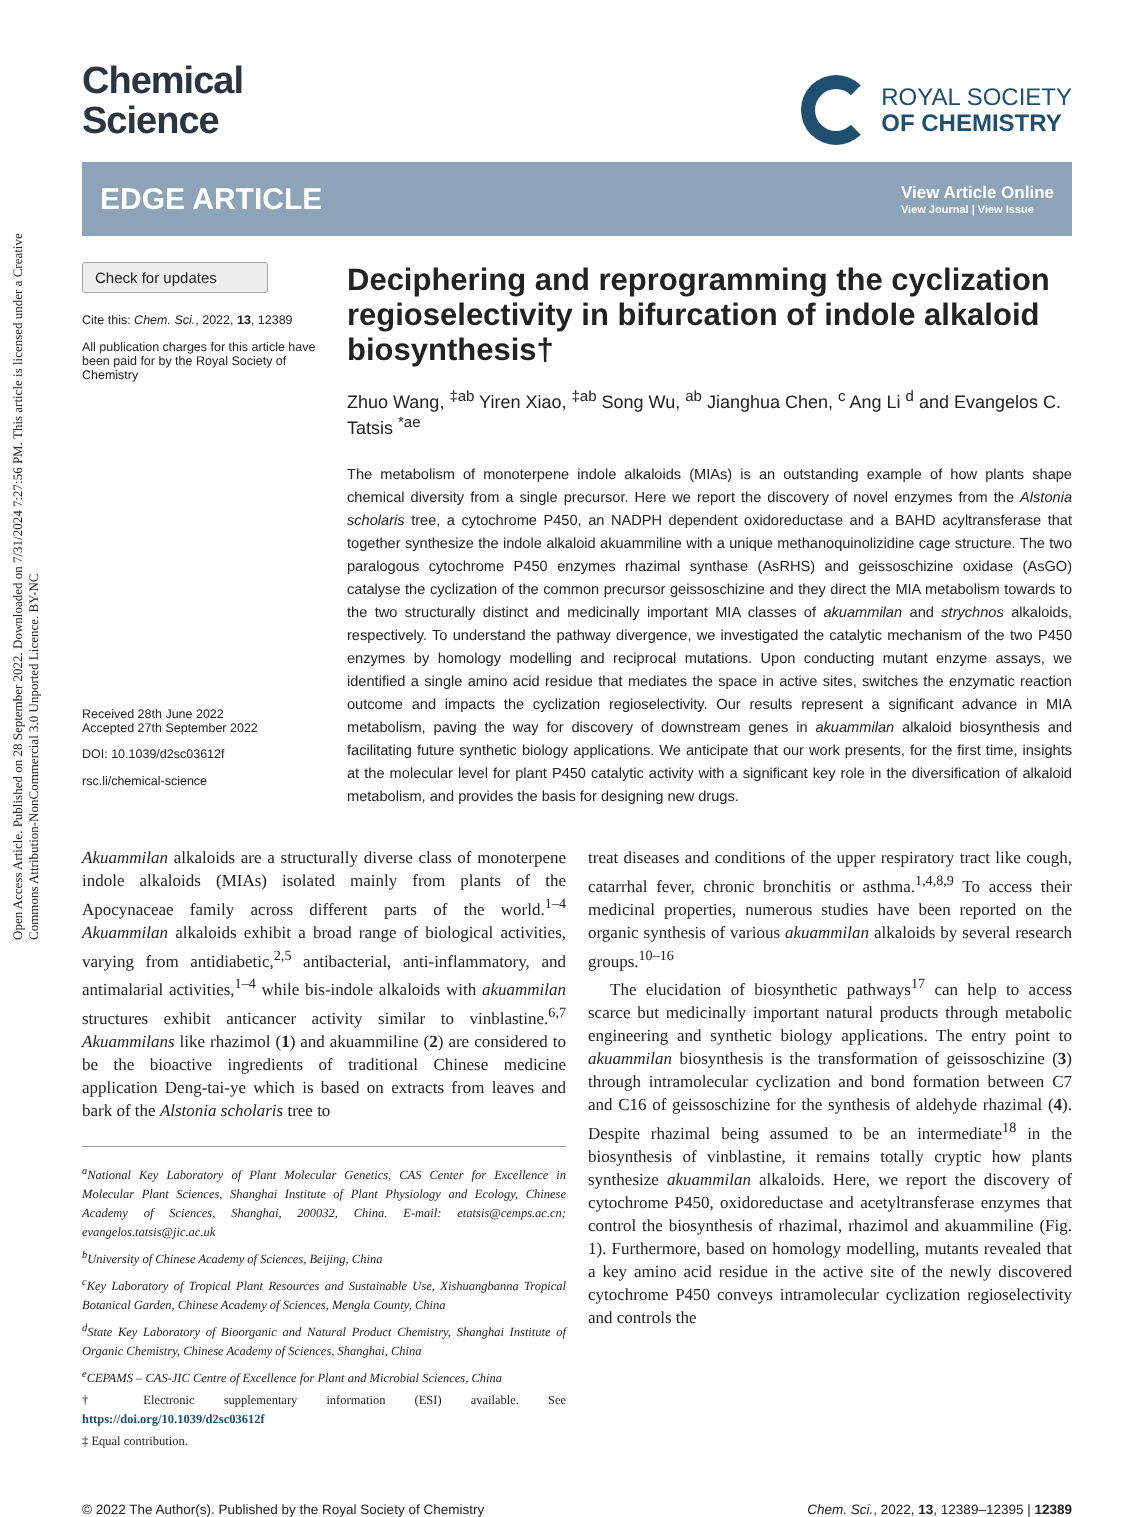Open Access Article. Published on 28 September 2022. Downloaded on 7/31/2024 7:27:56 PM. This article is licensed under a Creative Commons Attribution-NonCommercial 3.0 Unported Licence. BY-NC
Chemical
Science
ROYAL SOCIETY
OF CHEMISTRY
EDGE ARTICLE
View Article Online
View Journal | View Issue
Check for updates
Cite this: Chem. Sci., 2022, 13, 12389
All publication charges for this article have been paid for by the Royal Society of Chemistry
Received 28th June 2022
Accepted 27th September 2022
DOI: 10.1039/d2sc03612f
rsc.li/chemical-science
Deciphering and reprogramming the cyclization regioselectivity in bifurcation of indole alkaloid biosynthesis†
Zhuo Wang, <sup>‡ab</sup> Yiren Xiao, <sup>‡ab</sup> Song Wu, <sup>ab</sup> Jianghua Chen, <sup>c</sup> Ang Li <sup>d</sup> and Evangelos C. Tatsis <sup>*ae</sup>
The metabolism of monoterpene indole alkaloids (MIAs) is an outstanding example of how plants shape chemical diversity from a single precursor. Here we report the discovery of novel enzymes from the Alstonia scholaris tree, a cytochrome P450, an NADPH dependent oxidoreductase and a BAHD acyltransferase that together synthesize the indole alkaloid akuammiline with a unique methanoquinolizidine cage structure. The two paralogous cytochrome P450 enzymes rhazimal synthase (AsRHS) and geissoschizine oxidase (AsGO) catalyse the cyclization of the common precursor geissoschizine and they direct the MIA metabolism towards to the two structurally distinct and medicinally important MIA classes of akuammilan and strychnos alkaloids, respectively. To understand the pathway divergence, we investigated the catalytic mechanism of the two P450 enzymes by homology modelling and reciprocal mutations. Upon conducting mutant enzyme assays, we identified a single amino acid residue that mediates the space in active sites, switches the enzymatic reaction outcome and impacts the cyclization regioselectivity. Our results represent a significant advance in MIA metabolism, paving the way for discovery of downstream genes in akuammilan alkaloid biosynthesis and facilitating future synthetic biology applications. We anticipate that our work presents, for the first time, insights at the molecular level for plant P450 catalytic activity with a significant key role in the diversification of alkaloid metabolism, and provides the basis for designing new drugs.
Akuammilan alkaloids are a structurally diverse class of monoterpene indole alkaloids (MIAs) isolated mainly from plants of the Apocynaceae family across different parts of the world.<sup>1–4</sup> Akuammilan alkaloids exhibit a broad range of biological activities, varying from antidiabetic,<sup>2,5</sup> antibacterial, anti-inflammatory, and antimalarial activities,<sup>1–4</sup> while bis-indole alkaloids with akuammilan structures exhibit anticancer activity similar to vinblastine.<sup>6,7</sup> Akuammilans like rhazimol (1) and akuammiline (2) are considered to be the bioactive ingredients of traditional Chinese medicine application Deng-tai-ye which is based on extracts from leaves and bark of the Alstonia scholaris tree to
<sup>a</sup> National Key Laboratory of Plant Molecular Genetics, CAS Center for Excellence in Molecular Plant Sciences, Shanghai Institute of Plant Physiology and Ecology, Chinese Academy of Sciences, Shanghai, 200032, China. E-mail: etatsis@cemps.ac.cn; evangelos.tatsis@jic.ac.uk
<sup>b</sup> University of Chinese Academy of Sciences, Beijing, China
<sup>c</sup> Key Laboratory of Tropical Plant Resources and Sustainable Use, Xishuangbanna Tropical Botanical Garden, Chinese Academy of Sciences, Mengla County, China
<sup>d</sup> State Key Laboratory of Bioorganic and Natural Product Chemistry, Shanghai Institute of Organic Chemistry, Chinese Academy of Sciences, Shanghai, China
<sup>e</sup> CEPAMS – CAS-JIC Centre of Excellence for Plant and Microbial Sciences, China
† Electronic supplementary information (ESI) available. See https://doi.org/10.1039/d2sc03612f
‡ Equal contribution.
treat diseases and conditions of the upper respiratory tract like cough, catarrhal fever, chronic bronchitis or asthma.<sup>1,4,8,9</sup> To access their medicinal properties, numerous studies have been reported on the organic synthesis of various akuammilan alkaloids by several research groups.<sup>10–16</sup>
The elucidation of biosynthetic pathways<sup>17</sup> can help to access scarce but medicinally important natural products through metabolic engineering and synthetic biology applications. The entry point to akuammilan biosynthesis is the transformation of geissoschizine (3) through intramolecular cyclization and bond formation between C7 and C16 of geissoschizine for the synthesis of aldehyde rhazimal (4). Despite rhazimal being assumed to be an intermediate<sup>18</sup> in the biosynthesis of vinblastine, it remains totally cryptic how plants synthesize akuammilan alkaloids. Here, we report the discovery of cytochrome P450, oxidoreductase and acetyltransferase enzymes that control the biosynthesis of rhazimal, rhazimol and akuammiline (Fig. 1). Furthermore, based on homology modelling, mutants revealed that a key amino acid residue in the active site of the newly discovered cytochrome P450 conveys intramolecular cyclization regioselectivity and controls the
© 2022 The Author(s). Published by the Royal Society of Chemistry Chem. Sci., 2022, 13, 12389–12395 | 12389